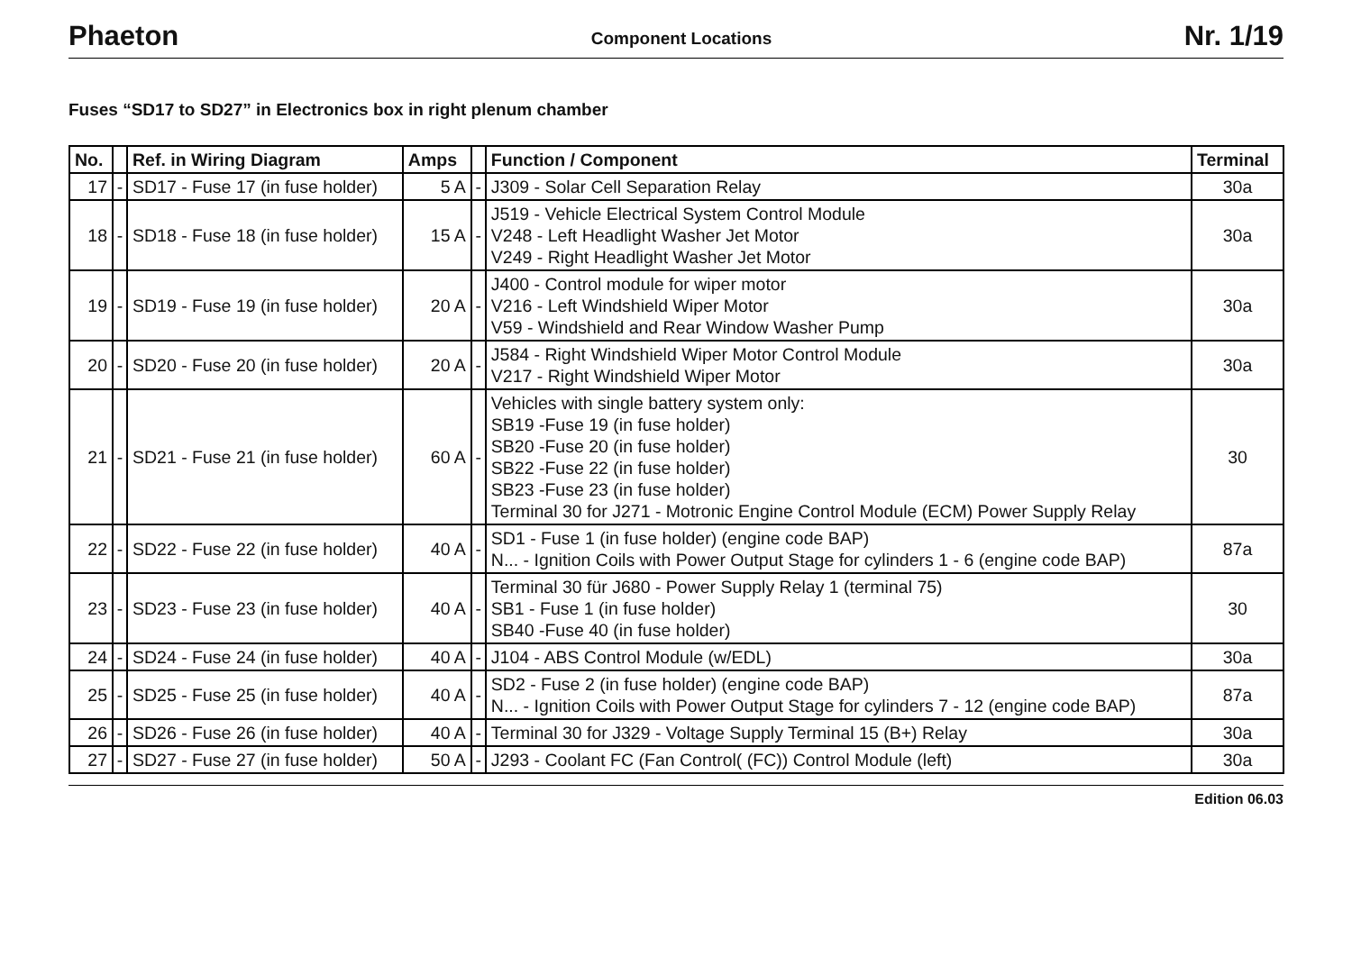Phaeton Component Locations Nr. 1/19
Fuses “SD17 to SD27” in Electronics box in right plenum chamber
| No. | | Ref. in Wiring Diagram | Amps | | Function / Component | Terminal |
| --- | --- | --- | --- | --- | --- | --- |
| 17 | - | SD17 - Fuse 17 (in fuse holder) | 5 A | - | J309 - Solar Cell Separation Relay | 30a |
| 18 | - | SD18 - Fuse 18 (in fuse holder) | 15 A | - | J519 - Vehicle Electrical System Control Module V248 - Left Headlight Washer Jet Motor V249 - Right Headlight Washer Jet Motor | 30a |
| 19 | - | SD19 - Fuse 19 (in fuse holder) | 20 A | - | J400 - Control module for wiper motor V216 - Left Windshield Wiper Motor V59 - Windshield and Rear Window Washer Pump | 30a |
| 20 | - | SD20 - Fuse 20 (in fuse holder) | 20 A | - | J584 - Right Windshield Wiper Motor Control Module V217 - Right Windshield Wiper Motor | 30a |
| 21 | - | SD21 - Fuse 21 (in fuse holder) | 60 A | - | Vehicles with single battery system only: SB19 -Fuse 19 (in fuse holder) SB20 -Fuse 20 (in fuse holder) SB22 -Fuse 22 (in fuse holder) SB23 -Fuse 23 (in fuse holder) Terminal 30 for J271 - Motronic Engine Control Module (ECM) Power Supply Relay | 30 |
| 22 | - | SD22 - Fuse 22 (in fuse holder) | 40 A | - | SD1 - Fuse 1 (in fuse holder) (engine code BAP) N... - Ignition Coils with Power Output Stage for cylinders 1 - 6 (engine code BAP) | 87a |
| 23 | - | SD23 - Fuse 23 (in fuse holder) | 40 A | - | Terminal 30 für J680 - Power Supply Relay 1 (terminal 75) SB1 - Fuse 1 (in fuse holder) SB40 -Fuse 40 (in fuse holder) | 30 |
| 24 | - | SD24 - Fuse 24 (in fuse holder) | 40 A | - | J104 - ABS Control Module (w/EDL) | 30a |
| 25 | - | SD25 - Fuse 25 (in fuse holder) | 40 A | - | SD2 - Fuse 2 (in fuse holder) (engine code BAP) N... - Ignition Coils with Power Output Stage for cylinders 7 - 12 (engine code BAP) | 87a |
| 26 | - | SD26 - Fuse 26 (in fuse holder) | 40 A | - | Terminal 30 for J329 - Voltage Supply Terminal 15 (B+) Relay | 30a |
| 27 | - | SD27 - Fuse 27 (in fuse holder) | 50 A | - | J293 - Coolant FC (Fan Control( (FC)) Control Module (left) | 30a |
Edition 06.03